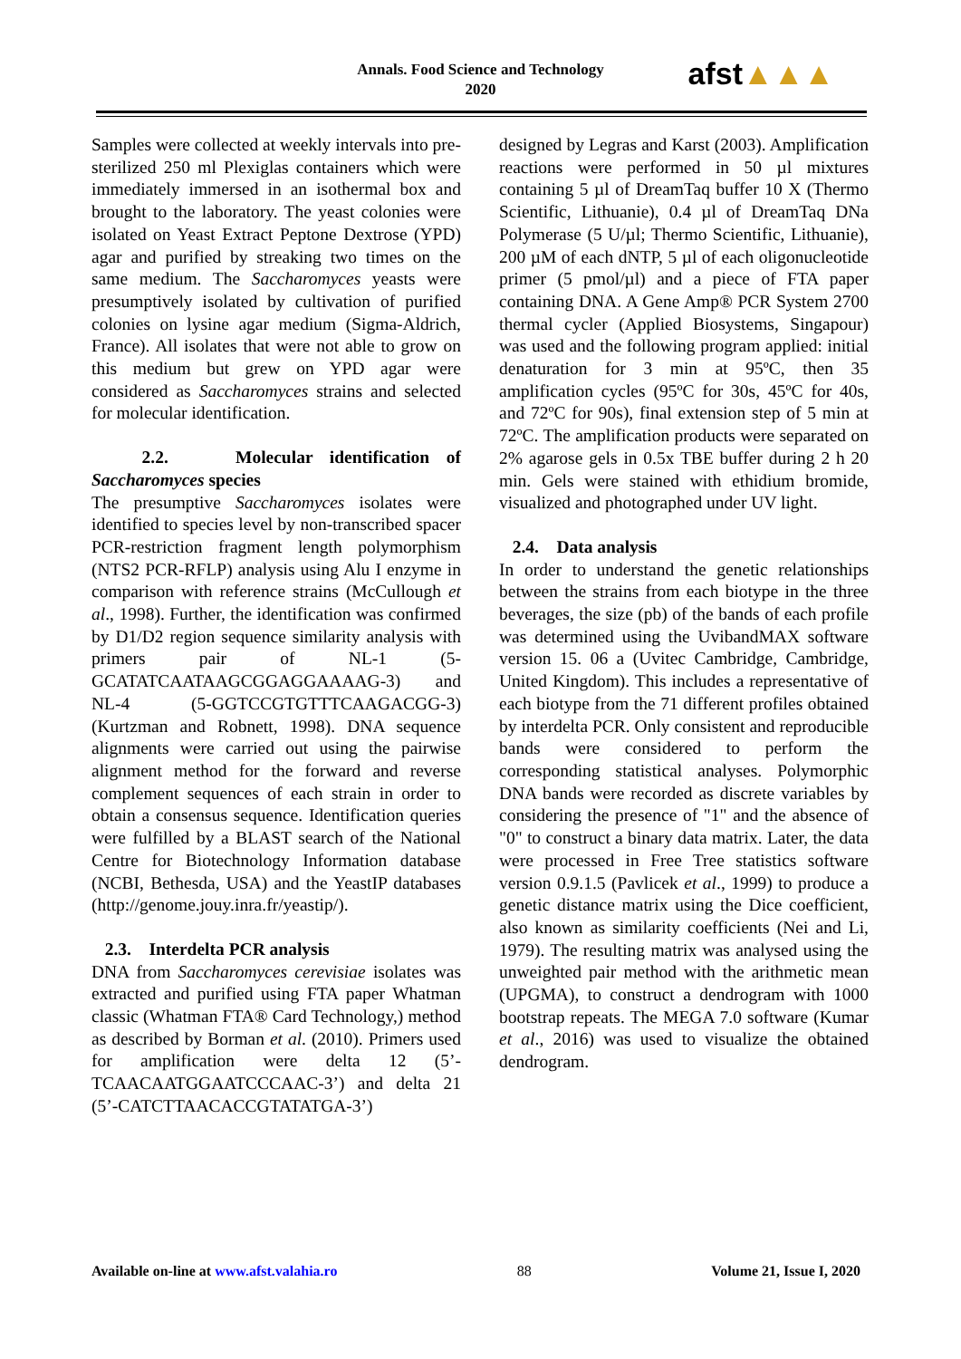Annals. Food Science and Technology
2020
afst▲▲▲
Samples were collected at weekly intervals into pre-sterilized 250 ml Plexiglas containers which were immediately immersed in an isothermal box and brought to the laboratory. The yeast colonies were isolated on Yeast Extract Peptone Dextrose (YPD) agar and purified by streaking two times on the same medium. The Saccharomyces yeasts were presumptively isolated by cultivation of purified colonies on lysine agar medium (Sigma-Aldrich, France). All isolates that were not able to grow on this medium but grew on YPD agar were considered as Saccharomyces strains and selected for molecular identification.
2.2. Molecular identification of Saccharomyces species
The presumptive Saccharomyces isolates were identified to species level by non-transcribed spacer PCR-restriction fragment length polymorphism (NTS2 PCR-RFLP) analysis using Alu I enzyme in comparison with reference strains (McCullough et al., 1998). Further, the identification was confirmed by D1/D2 region sequence similarity analysis with primers pair of NL-1 (5-GCATATCAATAAGCGGAGGAAAAG-3) and NL-4 (5-GGTCCGTGTTTCAAGACGG-3) (Kurtzman and Robnett, 1998). DNA sequence alignments were carried out using the pairwise alignment method for the forward and reverse complement sequences of each strain in order to obtain a consensus sequence. Identification queries were fulfilled by a BLAST search of the National Centre for Biotechnology Information database (NCBI, Bethesda, USA) and the YeastIP databases (http://genome.jouy.inra.fr/yeastip/).
2.3. Interdelta PCR analysis
DNA from Saccharomyces cerevisiae isolates was extracted and purified using FTA paper Whatman classic (Whatman FTA® Card Technology,) method as described by Borman et al. (2010). Primers used for amplification were delta 12 (5’-TCAACAATGGAATCCCAAC-3’) and delta 21 (5’-CATCTTAACACCGTATATGA-3’)
designed by Legras and Karst (2003). Amplification reactions were performed in 50 µl mixtures containing 5 µl of DreamTaq buffer 10 X (Thermo Scientific, Lithuanie), 0.4 µl of DreamTaq DNa Polymerase (5 U/µl; Thermo Scientific, Lithuanie), 200 µM of each dNTP, 5 µl of each oligonucleotide primer (5 pmol/µl) and a piece of FTA paper containing DNA. A Gene Amp® PCR System 2700 thermal cycler (Applied Biosystems, Singapour) was used and the following program applied: initial denaturation for 3 min at 95ºC, then 35 amplification cycles (95ºC for 30s, 45ºC for 40s, and 72ºC for 90s), final extension step of 5 min at 72ºC. The amplification products were separated on 2% agarose gels in 0.5x TBE buffer during 2 h 20 min. Gels were stained with ethidium bromide, visualized and photographed under UV light.
2.4. Data analysis
In order to understand the genetic relationships between the strains from each biotype in the three beverages, the size (pb) of the bands of each profile was determined using the UvibandMAX software version 15. 06 a (Uvitec Cambridge, Cambridge, United Kingdom). This includes a representative of each biotype from the 71 different profiles obtained by interdelta PCR. Only consistent and reproducible bands were considered to perform the corresponding statistical analyses. Polymorphic DNA bands were recorded as discrete variables by considering the presence of "1" and the absence of "0" to construct a binary data matrix. Later, the data were processed in Free Tree statistics software version 0.9.1.5 (Pavlicek et al., 1999) to produce a genetic distance matrix using the Dice coefficient, also known as similarity coefficients (Nei and Li, 1979). The resulting matrix was analysed using the unweighted pair method with the arithmetic mean (UPGMA), to construct a dendrogram with 1000 bootstrap repeats. The MEGA 7.0 software (Kumar et al., 2016) was used to visualize the obtained dendrogram.
Available on-line at www.afst.valahia.ro 88 Volume 21, Issue I, 2020